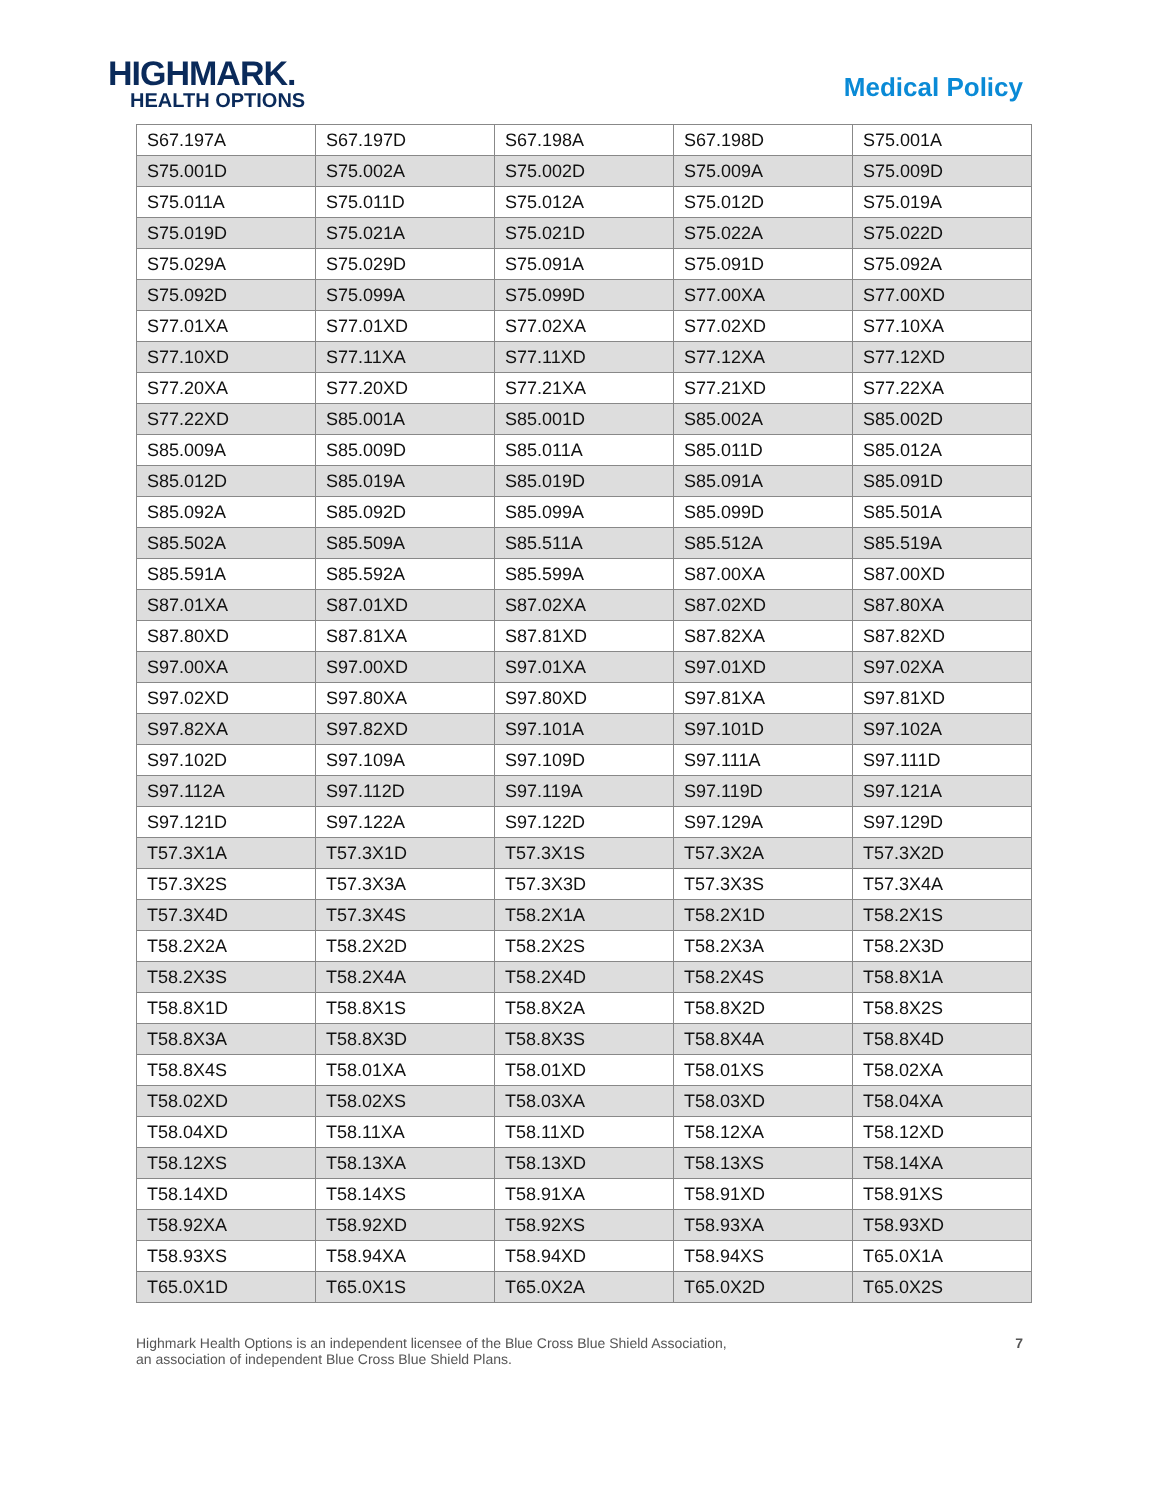HIGHMARK.
HEALTH OPTIONS
Medical Policy
| S67.197A | S67.197D | S67.198A | S67.198D | S75.001A |
| S75.001D | S75.002A | S75.002D | S75.009A | S75.009D |
| S75.011A | S75.011D | S75.012A | S75.012D | S75.019A |
| S75.019D | S75.021A | S75.021D | S75.022A | S75.022D |
| S75.029A | S75.029D | S75.091A | S75.091D | S75.092A |
| S75.092D | S75.099A | S75.099D | S77.00XA | S77.00XD |
| S77.01XA | S77.01XD | S77.02XA | S77.02XD | S77.10XA |
| S77.10XD | S77.11XA | S77.11XD | S77.12XA | S77.12XD |
| S77.20XA | S77.20XD | S77.21XA | S77.21XD | S77.22XA |
| S77.22XD | S85.001A | S85.001D | S85.002A | S85.002D |
| S85.009A | S85.009D | S85.011A | S85.011D | S85.012A |
| S85.012D | S85.019A | S85.019D | S85.091A | S85.091D |
| S85.092A | S85.092D | S85.099A | S85.099D | S85.501A |
| S85.502A | S85.509A | S85.511A | S85.512A | S85.519A |
| S85.591A | S85.592A | S85.599A | S87.00XA | S87.00XD |
| S87.01XA | S87.01XD | S87.02XA | S87.02XD | S87.80XA |
| S87.80XD | S87.81XA | S87.81XD | S87.82XA | S87.82XD |
| S97.00XA | S97.00XD | S97.01XA | S97.01XD | S97.02XA |
| S97.02XD | S97.80XA | S97.80XD | S97.81XA | S97.81XD |
| S97.82XA | S97.82XD | S97.101A | S97.101D | S97.102A |
| S97.102D | S97.109A | S97.109D | S97.111A | S97.111D |
| S97.112A | S97.112D | S97.119A | S97.119D | S97.121A |
| S97.121D | S97.122A | S97.122D | S97.129A | S97.129D |
| T57.3X1A | T57.3X1D | T57.3X1S | T57.3X2A | T57.3X2D |
| T57.3X2S | T57.3X3A | T57.3X3D | T57.3X3S | T57.3X4A |
| T57.3X4D | T57.3X4S | T58.2X1A | T58.2X1D | T58.2X1S |
| T58.2X2A | T58.2X2D | T58.2X2S | T58.2X3A | T58.2X3D |
| T58.2X3S | T58.2X4A | T58.2X4D | T58.2X4S | T58.8X1A |
| T58.8X1D | T58.8X1S | T58.8X2A | T58.8X2D | T58.8X2S |
| T58.8X3A | T58.8X3D | T58.8X3S | T58.8X4A | T58.8X4D |
| T58.8X4S | T58.01XA | T58.01XD | T58.01XS | T58.02XA |
| T58.02XD | T58.02XS | T58.03XA | T58.03XD | T58.04XA |
| T58.04XD | T58.11XA | T58.11XD | T58.12XA | T58.12XD |
| T58.12XS | T58.13XA | T58.13XD | T58.13XS | T58.14XA |
| T58.14XD | T58.14XS | T58.91XA | T58.91XD | T58.91XS |
| T58.92XA | T58.92XD | T58.92XS | T58.93XA | T58.93XD |
| T58.93XS | T58.94XA | T58.94XD | T58.94XS | T65.0X1A |
| T65.0X1D | T65.0X1S | T65.0X2A | T65.0X2D | T65.0X2S |
Highmark Health Options is an independent licensee of the Blue Cross Blue Shield Association,
an association of independent Blue Cross Blue Shield Plans.
7